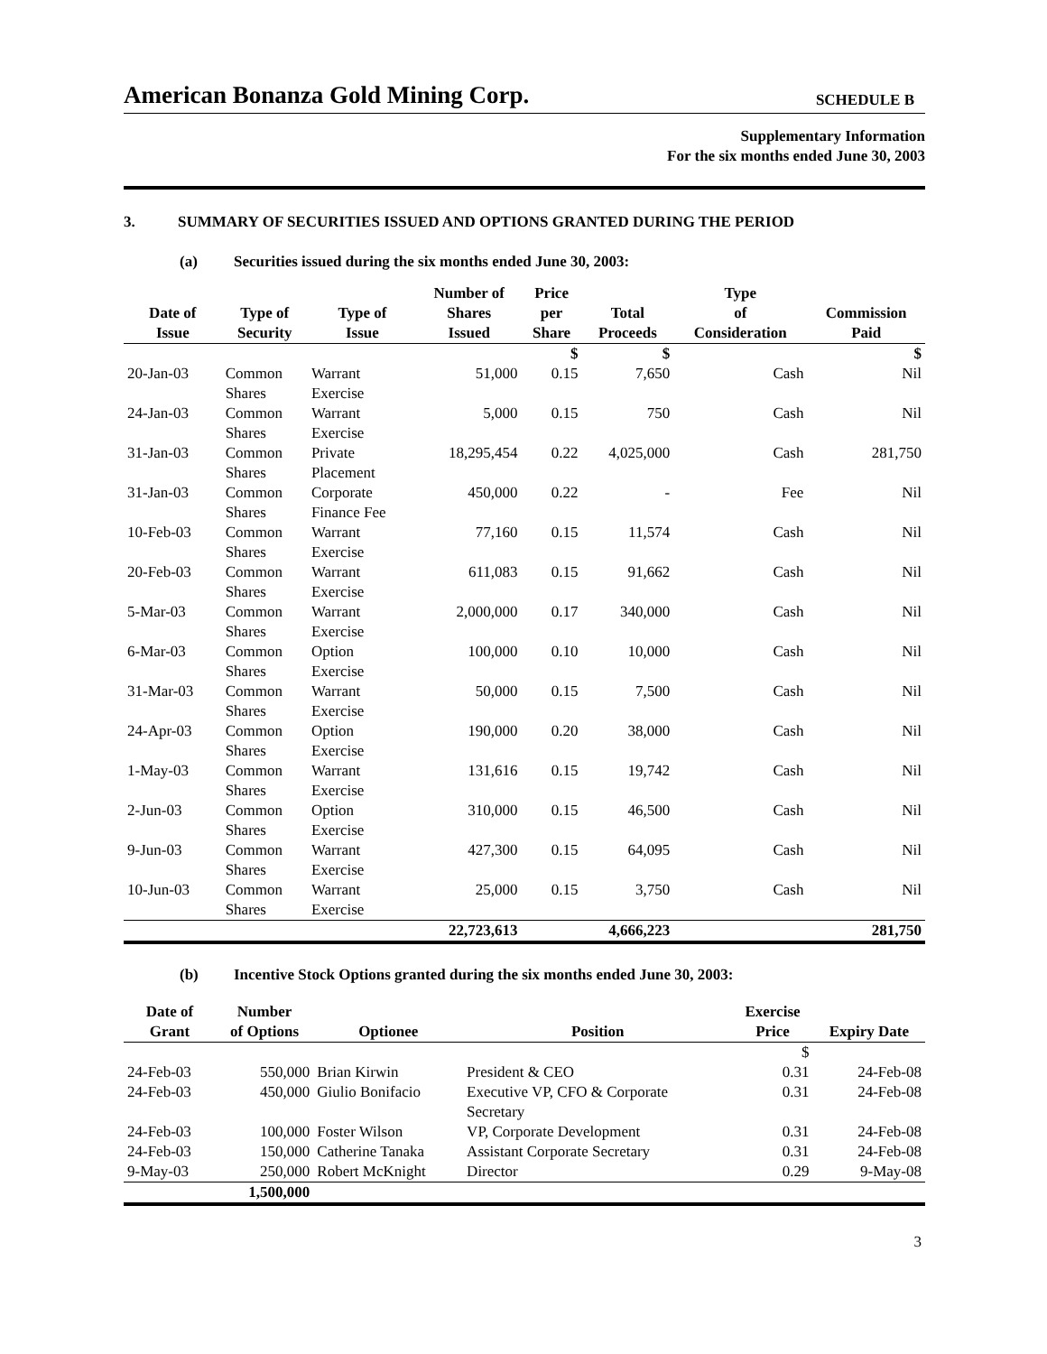American Bonanza Gold Mining Corp.
SCHEDULE B
Supplementary Information
For the six months ended June 30, 2003
3. SUMMARY OF SECURITIES ISSUED AND OPTIONS GRANTED DURING THE PERIOD
(a) Securities issued during the six months ended June 30, 2003:
| Date of Issue | Type of Security | Type of Issue | Number of Shares Issued | Price per Share | Total Proceeds | Type of Consideration | Commission Paid |
| --- | --- | --- | --- | --- | --- | --- | --- |
| | | | | $ | $ | | $ |
| 20-Jan-03 | Common Shares | Warrant Exercise | 51,000 | 0.15 | 7,650 | Cash | Nil |
| 24-Jan-03 | Common Shares | Warrant Exercise | 5,000 | 0.15 | 750 | Cash | Nil |
| 31-Jan-03 | Common Shares | Private Placement | 18,295,454 | 0.22 | 4,025,000 | Cash | 281,750 |
| 31-Jan-03 | Common Shares | Corporate Finance Fee | 450,000 | 0.22 | - | Fee | Nil |
| 10-Feb-03 | Common Shares | Warrant Exercise | 77,160 | 0.15 | 11,574 | Cash | Nil |
| 20-Feb-03 | Common Shares | Warrant Exercise | 611,083 | 0.15 | 91,662 | Cash | Nil |
| 5-Mar-03 | Common Shares | Warrant Exercise | 2,000,000 | 0.17 | 340,000 | Cash | Nil |
| 6-Mar-03 | Common Shares | Option Exercise | 100,000 | 0.10 | 10,000 | Cash | Nil |
| 31-Mar-03 | Common Shares | Warrant Exercise | 50,000 | 0.15 | 7,500 | Cash | Nil |
| 24-Apr-03 | Common Shares | Option Exercise | 190,000 | 0.20 | 38,000 | Cash | Nil |
| 1-May-03 | Common Shares | Warrant Exercise | 131,616 | 0.15 | 19,742 | Cash | Nil |
| 2-Jun-03 | Common Shares | Option Exercise | 310,000 | 0.15 | 46,500 | Cash | Nil |
| 9-Jun-03 | Common Shares | Warrant Exercise | 427,300 | 0.15 | 64,095 | Cash | Nil |
| 10-Jun-03 | Common Shares | Warrant Exercise | 25,000 | 0.15 | 3,750 | Cash | Nil |
| | | | 22,723,613 | | 4,666,223 | | 281,750 |
(b) Incentive Stock Options granted during the six months ended June 30, 2003:
| Date of Grant | Number of Options | Optionee | Position | Exercise Price | Expiry Date |
| --- | --- | --- | --- | --- | --- |
| | | | | $ | |
| 24-Feb-03 | 550,000 | Brian Kirwin | President & CEO | 0.31 | 24-Feb-08 |
| 24-Feb-03 | 450,000 | Giulio Bonifacio | Executive VP, CFO & Corporate Secretary | 0.31 | 24-Feb-08 |
| 24-Feb-03 | 100,000 | Foster Wilson | VP, Corporate Development | 0.31 | 24-Feb-08 |
| 24-Feb-03 | 150,000 | Catherine Tanaka | Assistant Corporate Secretary | 0.31 | 24-Feb-08 |
| 9-May-03 | 250,000 | Robert McKnight | Director | 0.29 | 9-May-08 |
| | 1,500,000 | | | | |
3